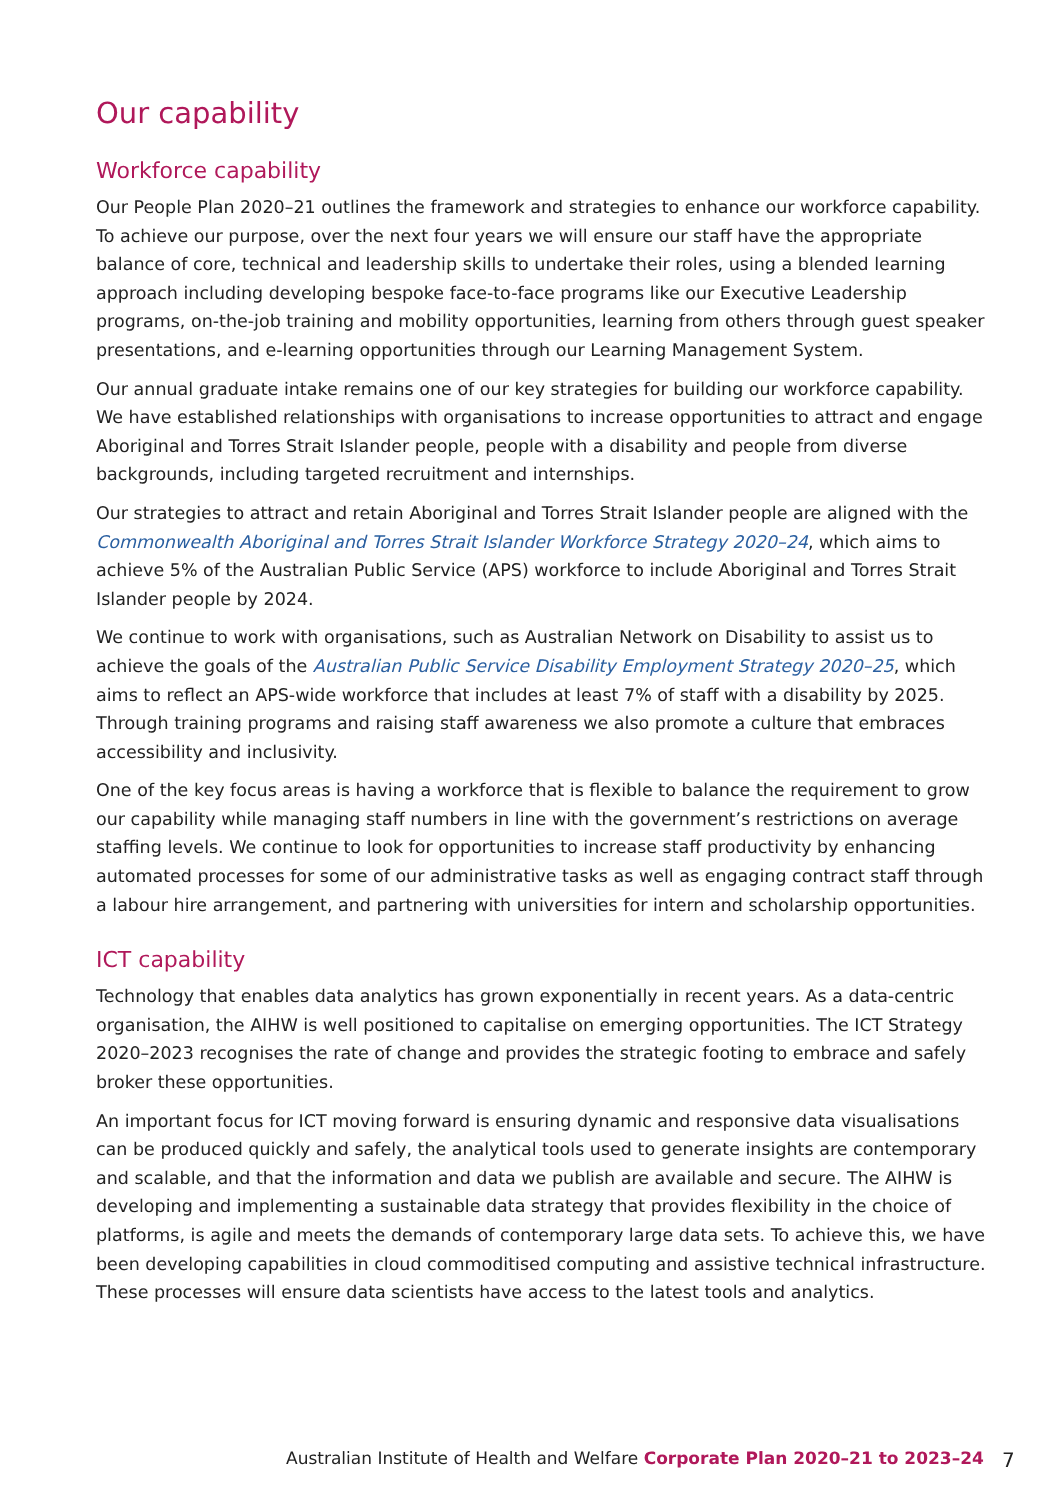Our capability
Workforce capability
Our People Plan 2020–21 outlines the framework and strategies to enhance our workforce capability. To achieve our purpose, over the next four years we will ensure our staff have the appropriate balance of core, technical and leadership skills to undertake their roles, using a blended learning approach including developing bespoke face-to-face programs like our Executive Leadership programs, on-the-job training and mobility opportunities, learning from others through guest speaker presentations, and e-learning opportunities through our Learning Management System.
Our annual graduate intake remains one of our key strategies for building our workforce capability. We have established relationships with organisations to increase opportunities to attract and engage Aboriginal and Torres Strait Islander people, people with a disability and people from diverse backgrounds, including targeted recruitment and internships.
Our strategies to attract and retain Aboriginal and Torres Strait Islander people are aligned with the Commonwealth Aboriginal and Torres Strait Islander Workforce Strategy 2020–24, which aims to achieve 5% of the Australian Public Service (APS) workforce to include Aboriginal and Torres Strait Islander people by 2024.
We continue to work with organisations, such as Australian Network on Disability to assist us to achieve the goals of the Australian Public Service Disability Employment Strategy 2020–25, which aims to reflect an APS-wide workforce that includes at least 7% of staff with a disability by 2025. Through training programs and raising staff awareness we also promote a culture that embraces accessibility and inclusivity.
One of the key focus areas is having a workforce that is flexible to balance the requirement to grow our capability while managing staff numbers in line with the government’s restrictions on average staffing levels. We continue to look for opportunities to increase staff productivity by enhancing automated processes for some of our administrative tasks as well as engaging contract staff through a labour hire arrangement, and partnering with universities for intern and scholarship opportunities.
ICT capability
Technology that enables data analytics has grown exponentially in recent years. As a data-centric organisation, the AIHW is well positioned to capitalise on emerging opportunities. The ICT Strategy 2020–2023 recognises the rate of change and provides the strategic footing to embrace and safely broker these opportunities.
An important focus for ICT moving forward is ensuring dynamic and responsive data visualisations can be produced quickly and safely, the analytical tools used to generate insights are contemporary and scalable, and that the information and data we publish are available and secure. The AIHW is developing and implementing a sustainable data strategy that provides flexibility in the choice of platforms, is agile and meets the demands of contemporary large data sets. To achieve this, we have been developing capabilities in cloud commoditised computing and assistive technical infrastructure. These processes will ensure data scientists have access to the latest tools and analytics.
Australian Institute of Health and Welfare Corporate Plan 2020–21 to 2023–24 7